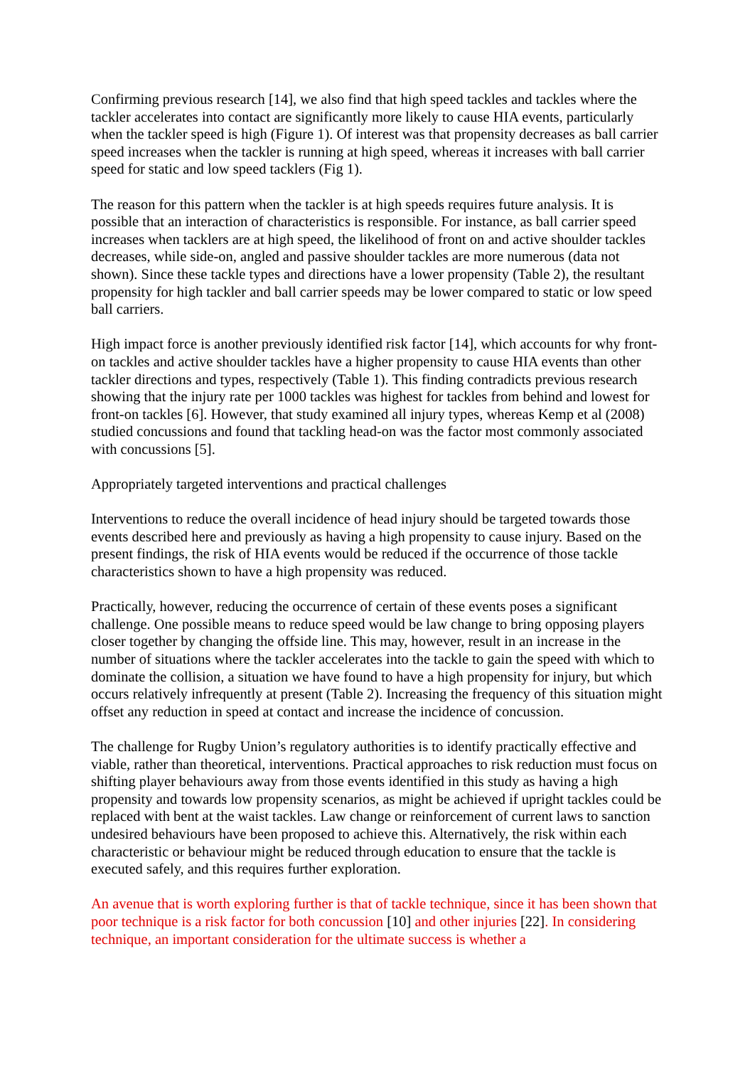Confirming previous research [14], we also find that high speed tackles and tackles where the tackler accelerates into contact are significantly more likely to cause HIA events, particularly when the tackler speed is high (Figure 1). Of interest was that propensity decreases as ball carrier speed increases when the tackler is running at high speed, whereas it increases with ball carrier speed for static and low speed tacklers (Fig 1).
The reason for this pattern when the tackler is at high speeds requires future analysis. It is possible that an interaction of characteristics is responsible. For instance, as ball carrier speed increases when tacklers are at high speed, the likelihood of front on and active shoulder tackles decreases, while side-on, angled and passive shoulder tackles are more numerous (data not shown). Since these tackle types and directions have a lower propensity (Table 2), the resultant propensity for high tackler and ball carrier speeds may be lower compared to static or low speed ball carriers.
High impact force is another previously identified risk factor [14], which accounts for why front-on tackles and active shoulder tackles have a higher propensity to cause HIA events than other tackler directions and types, respectively (Table 1). This finding contradicts previous research showing that the injury rate per 1000 tackles was highest for tackles from behind and lowest for front-on tackles [6]. However, that study examined all injury types, whereas Kemp et al (2008) studied concussions and found that tackling head-on was the factor most commonly associated with concussions [5].
Appropriately targeted interventions and practical challenges
Interventions to reduce the overall incidence of head injury should be targeted towards those events described here and previously as having a high propensity to cause injury. Based on the present findings, the risk of HIA events would be reduced if the occurrence of those tackle characteristics shown to have a high propensity was reduced.
Practically, however, reducing the occurrence of certain of these events poses a significant challenge. One possible means to reduce speed would be law change to bring opposing players closer together by changing the offside line. This may, however, result in an increase in the number of situations where the tackler accelerates into the tackle to gain the speed with which to dominate the collision, a situation we have found to have a high propensity for injury, but which occurs relatively infrequently at present (Table 2). Increasing the frequency of this situation might offset any reduction in speed at contact and increase the incidence of concussion.
The challenge for Rugby Union’s regulatory authorities is to identify practically effective and viable, rather than theoretical, interventions. Practical approaches to risk reduction must focus on shifting player behaviours away from those events identified in this study as having a high propensity and towards low propensity scenarios, as might be achieved if upright tackles could be replaced with bent at the waist tackles. Law change or reinforcement of current laws to sanction undesired behaviours have been proposed to achieve this. Alternatively, the risk within each characteristic or behaviour might be reduced through education to ensure that the tackle is executed safely, and this requires further exploration.
An avenue that is worth exploring further is that of tackle technique, since it has been shown that poor technique is a risk factor for both concussion [10] and other injuries [22]. In considering technique, an important consideration for the ultimate success is whether a